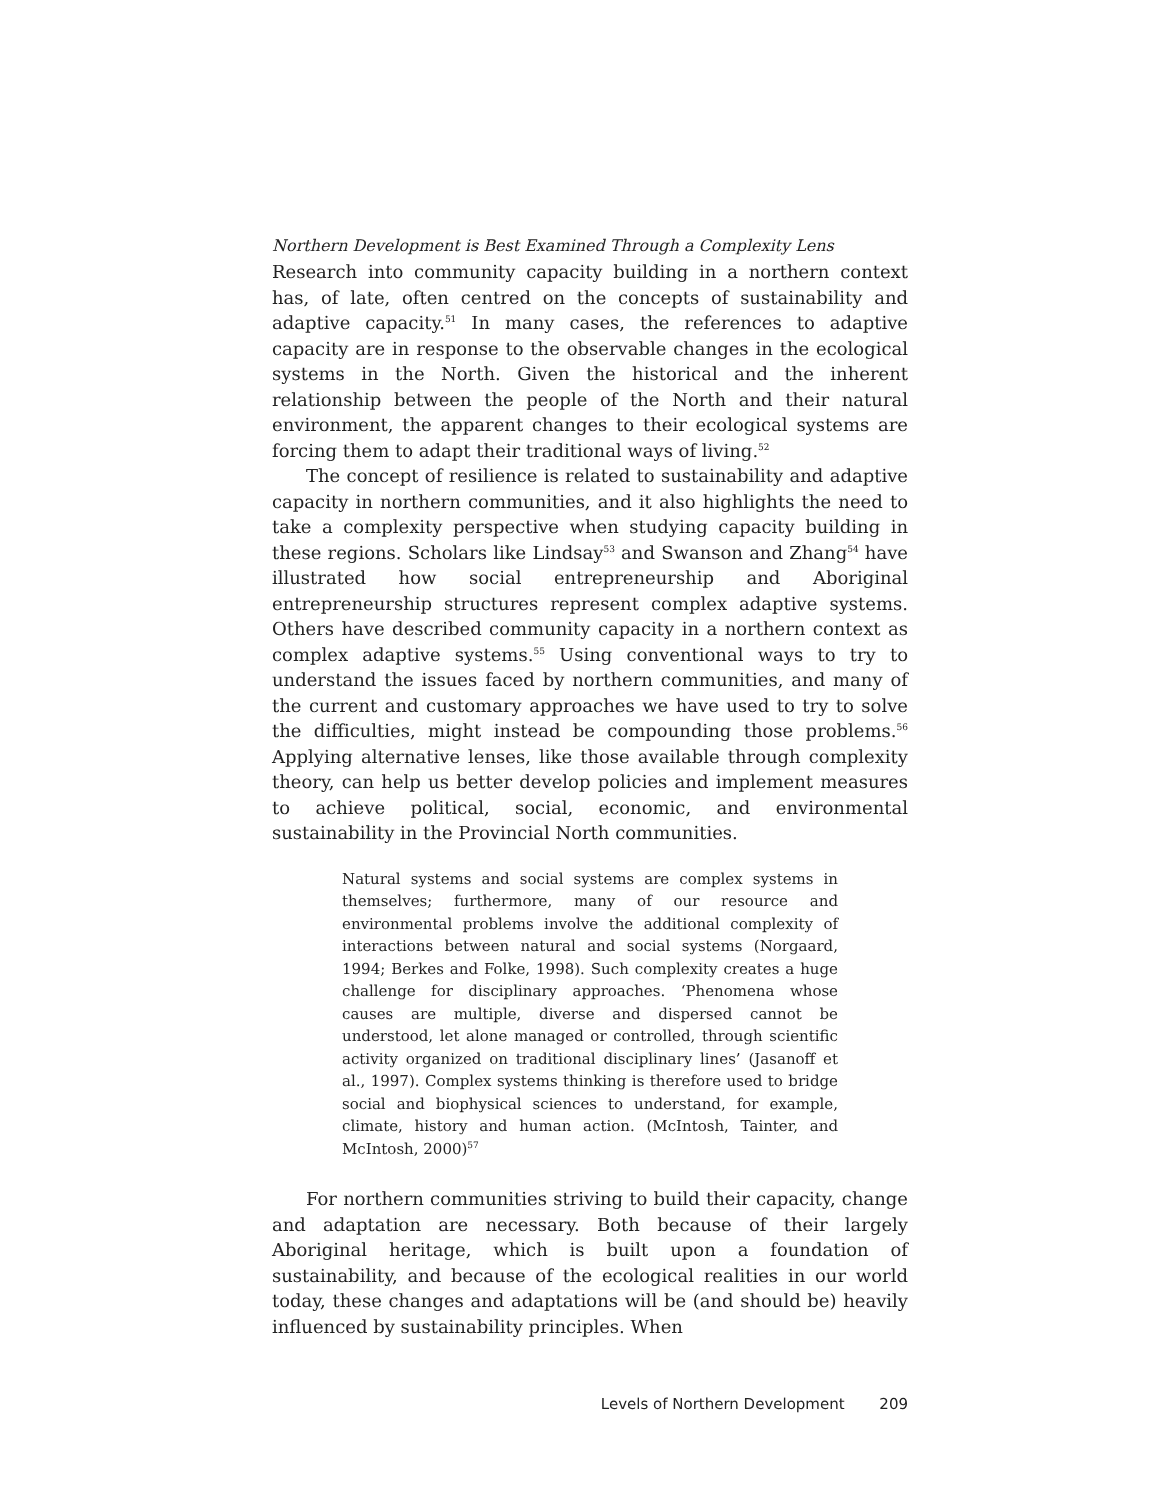Northern Development is Best Examined Through a Complexity Lens
Research into community capacity building in a northern context has, of late, often centred on the concepts of sustainability and adaptive capacity.<sup>51</sup> In many cases, the references to adaptive capacity are in response to the observable changes in the ecological systems in the North. Given the historical and the inherent relationship between the people of the North and their natural environment, the apparent changes to their ecological systems are forcing them to adapt their traditional ways of living.<sup>52</sup>
The concept of resilience is related to sustainability and adaptive capacity in northern communities, and it also highlights the need to take a complexity perspective when studying capacity building in these regions. Scholars like Lindsay<sup>53</sup> and Swanson and Zhang<sup>54</sup> have illustrated how social entrepreneurship and Aboriginal entrepreneurship structures represent complex adaptive systems. Others have described community capacity in a northern context as complex adaptive systems.<sup>55</sup> Using conventional ways to try to understand the issues faced by northern communities, and many of the current and customary approaches we have used to try to solve the difficulties, might instead be compounding those problems.<sup>56</sup> Applying alternative lenses, like those available through complexity theory, can help us better develop policies and implement measures to achieve political, social, economic, and environmental sustainability in the Provincial North communities.
Natural systems and social systems are complex systems in themselves; furthermore, many of our resource and environmental problems involve the additional complexity of interactions between natural and social systems (Norgaard, 1994; Berkes and Folke, 1998). Such complexity creates a huge challenge for disciplinary approaches. ‘Phenomena whose causes are multiple, diverse and dispersed cannot be understood, let alone managed or controlled, through scientific activity organized on traditional disciplinary lines’ (Jasanoff et al., 1997). Complex systems thinking is therefore used to bridge social and biophysical sciences to understand, for example, climate, history and human action. (McIntosh, Tainter, and McIntosh, 2000)<sup>57</sup>
For northern communities striving to build their capacity, change and adaptation are necessary. Both because of their largely Aboriginal heritage, which is built upon a foundation of sustainability, and because of the ecological realities in our world today, these changes and adaptations will be (and should be) heavily influenced by sustainability principles. When
Levels of Northern Development 209